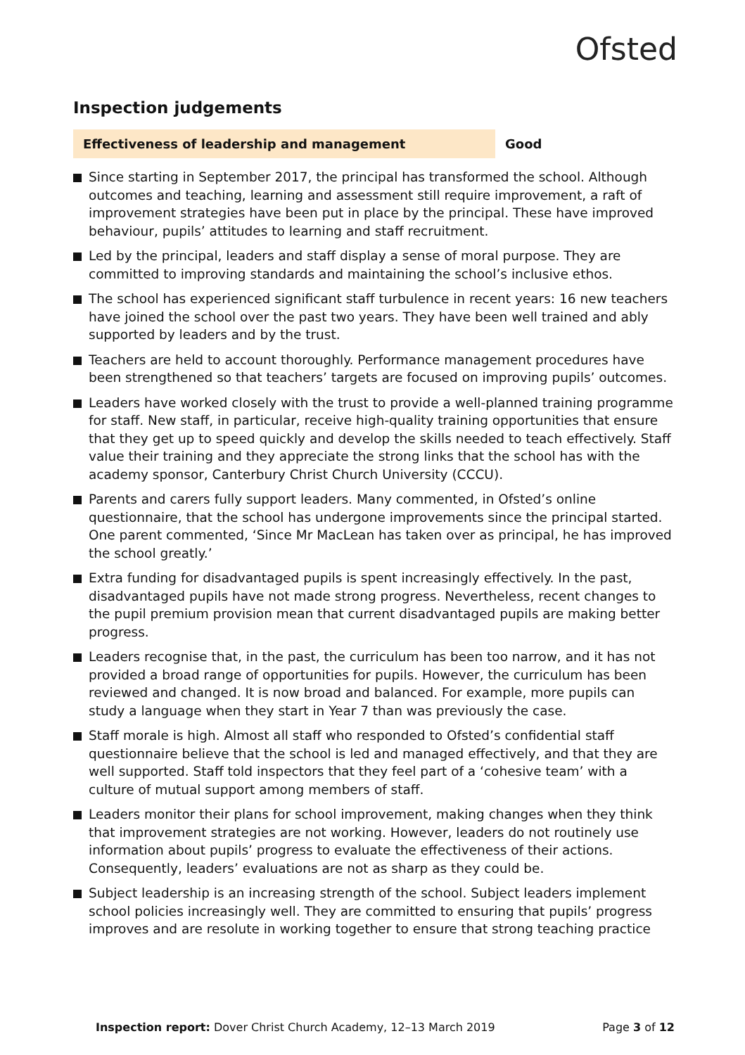Ofsted
Inspection judgements
| Effectiveness of leadership and management | Good |
| --- | --- |
Since starting in September 2017, the principal has transformed the school. Although outcomes and teaching, learning and assessment still require improvement, a raft of improvement strategies have been put in place by the principal. These have improved behaviour, pupils’ attitudes to learning and staff recruitment.
Led by the principal, leaders and staff display a sense of moral purpose. They are committed to improving standards and maintaining the school’s inclusive ethos.
The school has experienced significant staff turbulence in recent years: 16 new teachers have joined the school over the past two years. They have been well trained and ably supported by leaders and by the trust.
Teachers are held to account thoroughly. Performance management procedures have been strengthened so that teachers’ targets are focused on improving pupils’ outcomes.
Leaders have worked closely with the trust to provide a well-planned training programme for staff. New staff, in particular, receive high-quality training opportunities that ensure that they get up to speed quickly and develop the skills needed to teach effectively. Staff value their training and they appreciate the strong links that the school has with the academy sponsor, Canterbury Christ Church University (CCCU).
Parents and carers fully support leaders. Many commented, in Ofsted’s online questionnaire, that the school has undergone improvements since the principal started. One parent commented, ‘Since Mr MacLean has taken over as principal, he has improved the school greatly.’
Extra funding for disadvantaged pupils is spent increasingly effectively. In the past, disadvantaged pupils have not made strong progress. Nevertheless, recent changes to the pupil premium provision mean that current disadvantaged pupils are making better progress.
Leaders recognise that, in the past, the curriculum has been too narrow, and it has not provided a broad range of opportunities for pupils. However, the curriculum has been reviewed and changed. It is now broad and balanced. For example, more pupils can study a language when they start in Year 7 than was previously the case.
Staff morale is high. Almost all staff who responded to Ofsted’s confidential staff questionnaire believe that the school is led and managed effectively, and that they are well supported. Staff told inspectors that they feel part of a ‘cohesive team’ with a culture of mutual support among members of staff.
Leaders monitor their plans for school improvement, making changes when they think that improvement strategies are not working. However, leaders do not routinely use information about pupils’ progress to evaluate the effectiveness of their actions. Consequently, leaders’ evaluations are not as sharp as they could be.
Subject leadership is an increasing strength of the school. Subject leaders implement school policies increasingly well. They are committed to ensuring that pupils’ progress improves and are resolute in working together to ensure that strong teaching practice
Inspection report: Dover Christ Church Academy, 12–13 March 2019 Page 3 of 12